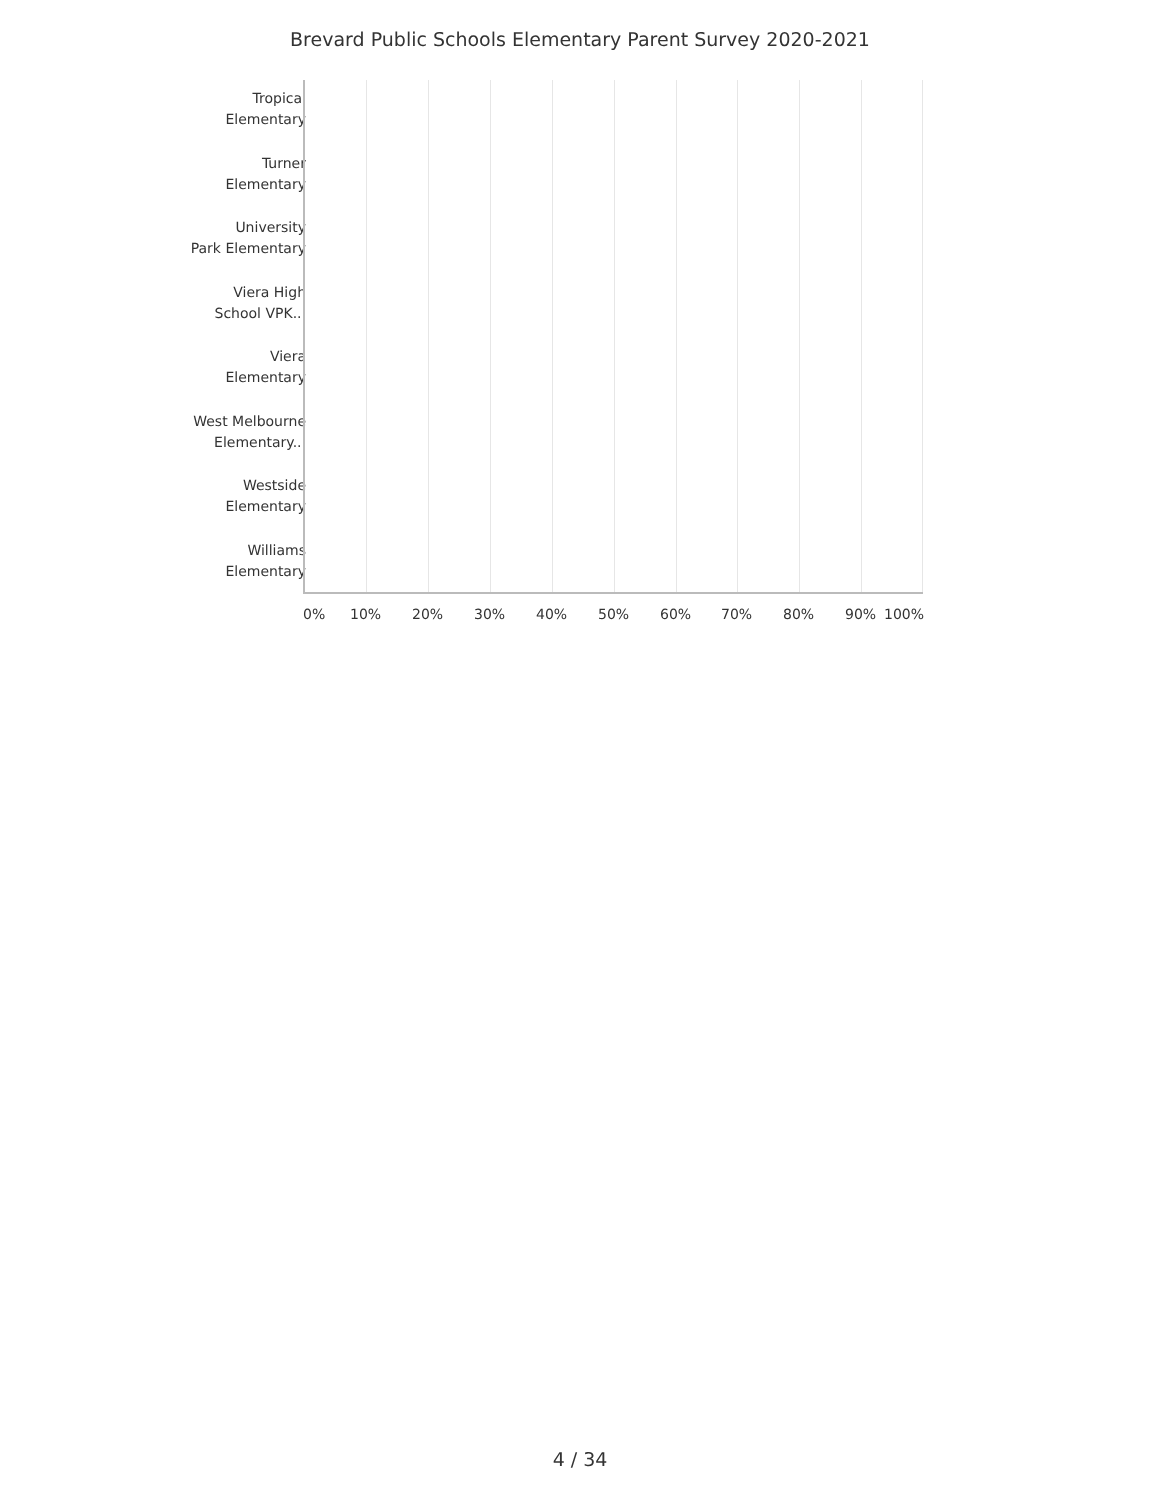Brevard Public Schools Elementary Parent Survey 2020-2021
Tropical
Elementary
Turner
Elementary
University
Park Elementary
Viera High
School VPK...
Viera
Elementary
West Melbourne
Elementary...
Westside
Elementary
Williams
Elementary
0% 10% 20% 30% 40% 50% 60% 70% 80% 90% 100%
4 / 34